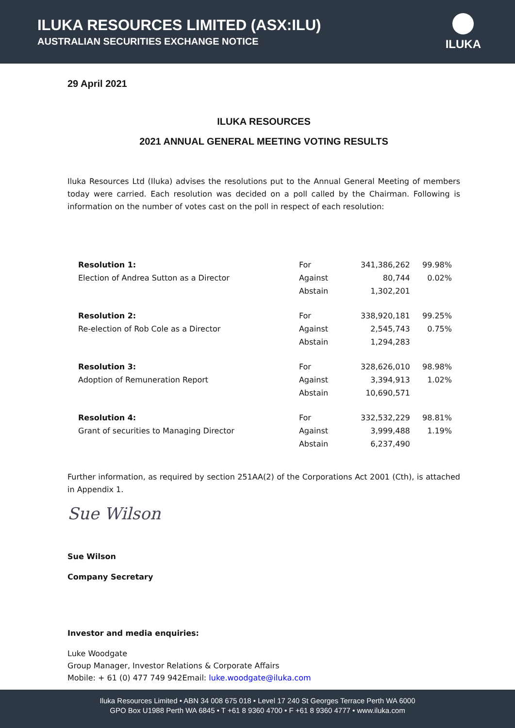ILUKA RESOURCES LIMITED (ASX:ILU)
AUSTRALIAN SECURITIES EXCHANGE NOTICE
ILUKA
29 April 2021
ILUKA RESOURCES
2021 ANNUAL GENERAL MEETING VOTING RESULTS
Iluka Resources Ltd (Iluka) advises the resolutions put to the Annual General Meeting of members today were carried. Each resolution was decided on a poll called by the Chairman. Following is information on the number of votes cast on the poll in respect of each resolution:
| Resolution 1: | For | 341,386,262 | 99.98% |
| Election of Andrea Sutton as a Director | Against | 80,744 | 0.02% |
| | Abstain | 1,302,201 | |
| Resolution 2: | For | 338,920,181 | 99.25% |
| Re-election of Rob Cole as a Director | Against | 2,545,743 | 0.75% |
| | Abstain | 1,294,283 | |
| Resolution 3: | For | 328,626,010 | 98.98% |
| Adoption of Remuneration Report | Against | 3,394,913 | 1.02% |
| | Abstain | 10,690,571 | |
| Resolution 4: | For | 332,532,229 | 98.81% |
| Grant of securities to Managing Director | Against | 3,999,488 | 1.19% |
| | Abstain | 6,237,490 | |
Further information, as required by section 251AA(2) of the Corporations Act 2001 (Cth), is attached in Appendix 1.
Sue Wilson
Sue Wilson
Company Secretary
Investor and media enquiries:
Luke Woodgate
Group Manager, Investor Relations & Corporate Affairs
Mobile: + 61 (0) 477 749 942Email: luke.woodgate@iluka.com
Iluka Resources Limited • ABN 34 008 675 018 • Level 17 240 St Georges Terrace Perth WA 6000
GPO Box U1988 Perth WA 6845 • T +61 8 9360 4700 • F +61 8 9360 4777 • www.iluka.com